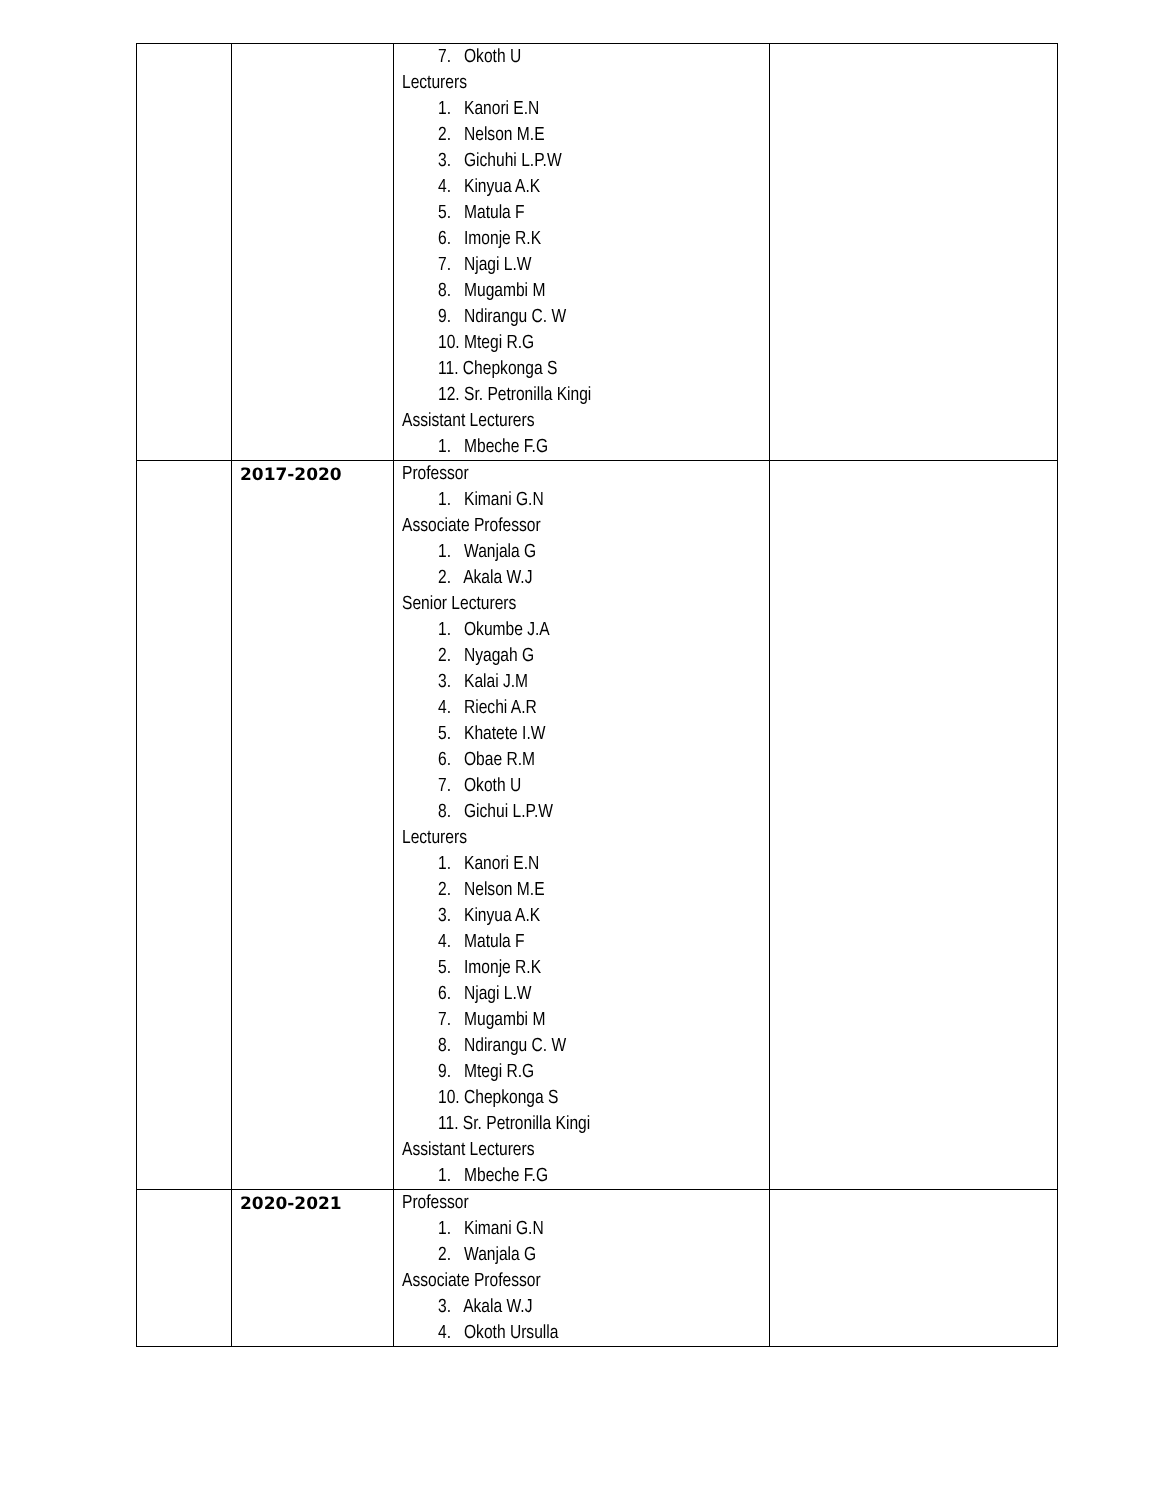| | | 7. Okoth U Lecturers 1. Kanori E.N 2. Nelson M.E 3. Gichuhi L.P.W 4. Kinyua A.K 5. Matula F 6. Imonje R.K 7. Njagi L.W 8. Mugambi M 9. Ndirangu C. W 10. Mtegi R.G 11. Chepkonga S 12. Sr. Petronilla Kingi Assistant Lecturers 1. Mbeche F.G | |
| | 2017-2020 | Professor 1. Kimani G.N Associate Professor 1. Wanjala G 2. Akala W.J Senior Lecturers 1. Okumbe J.A 2. Nyagah G 3. Kalai J.M 4. Riechi A.R 5. Khatete I.W 6. Obae R.M 7. Okoth U 8. Gichui L.P.W Lecturers 1. Kanori E.N 2. Nelson M.E 3. Kinyua A.K 4. Matula F 5. Imonje R.K 6. Njagi L.W 7. Mugambi M 8. Ndirangu C. W 9. Mtegi R.G 10. Chepkonga S 11. Sr. Petronilla Kingi Assistant Lecturers 1. Mbeche F.G | |
| | 2020-2021 | Professor 1. Kimani G.N 2. Wanjala G Associate Professor 3. Akala W.J 4. Okoth Ursulla | |